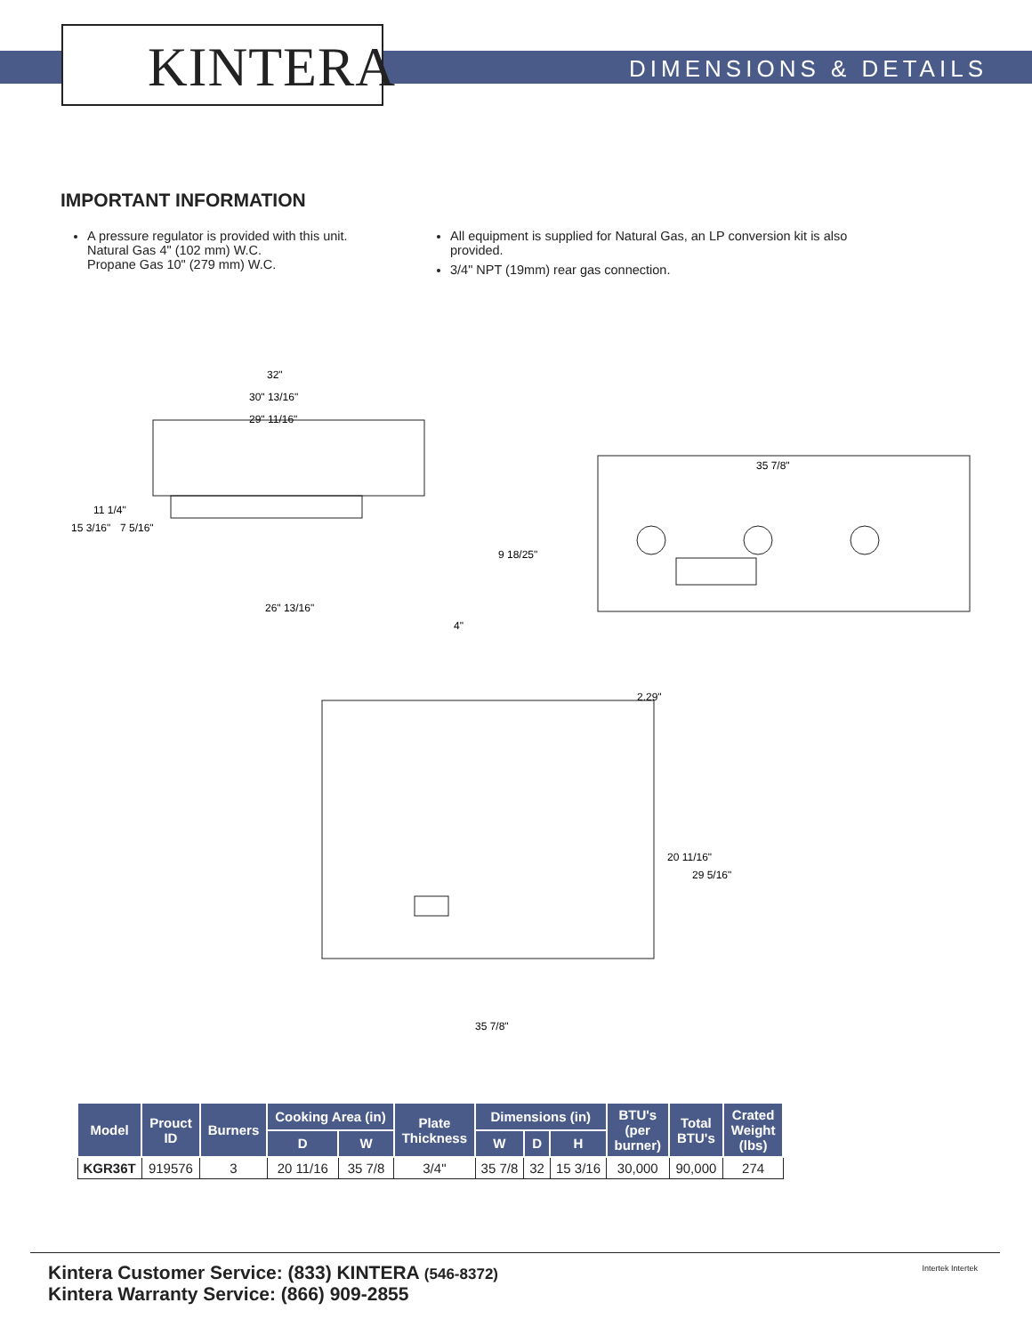KINTERA DIMENSIONS & DETAILS
IMPORTANT INFORMATION
A pressure regulator is provided with this unit.
Natural Gas 4" (102 mm) W.C.
Propane Gas 10" (279 mm) W.C.
All equipment is supplied for Natural Gas, an LP conversion kit is also provided.
3/4" NPT (19mm) rear gas connection.
32"
30" 13/16"
29" 11/16"
26" 13/16"
35 7/8"
2.29"
35 7/8"
15 3/16"
11 1/4"
7 5/16"
9 18/25"
4"
20 11/16"
29 5/16"
| Model | Prouct ID | Burners | Cooking Area (in) | | Plate Thickness | Dimensions (in) | | | BTU's (per burner) | Total BTU's | Crated Weight (lbs) |
| --- | --- | --- | --- | --- | --- | --- | --- | --- | --- | --- | --- |
| | | | D | W | | W | D | H | | | |
| KGR36T | 919576 | 3 | 20 11/16 | 35 7/8 | 3/4" | 35 7/8 | 32 | 15 3/16 | 30,000 | 90,000 | 274 |
Kintera Customer Service: (833) KINTERA (546-8372)
Kintera Warranty Service: (866) 909-2855
Intertek Intertek